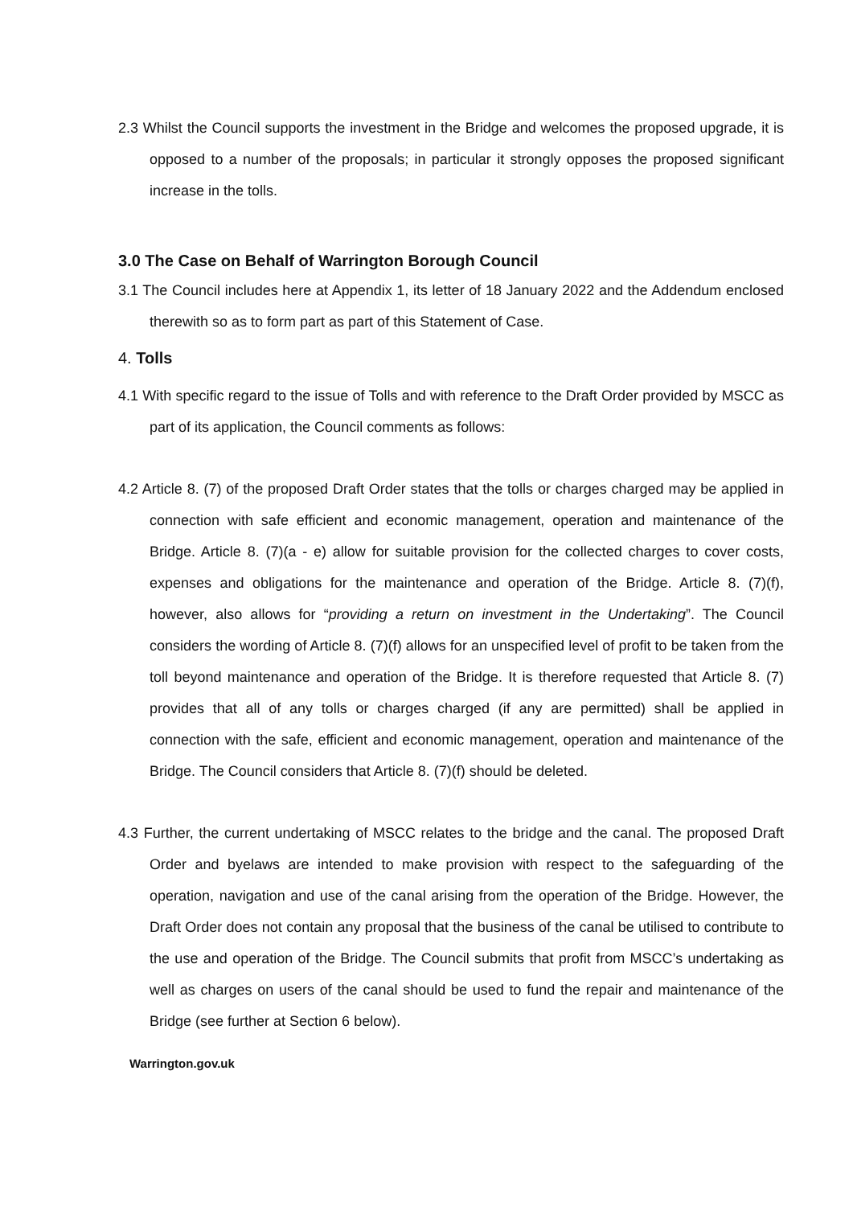2.3 Whilst the Council supports the investment in the Bridge and welcomes the proposed upgrade, it is opposed to a number of the proposals; in particular it strongly opposes the proposed significant increase in the tolls.
3.0 The Case on Behalf of Warrington Borough Council
3.1 The Council includes here at Appendix 1, its letter of 18 January 2022 and the Addendum enclosed therewith so as to form part as part of this Statement of Case.
4. Tolls
4.1 With specific regard to the issue of Tolls and with reference to the Draft Order provided by MSCC as part of its application, the Council comments as follows:
4.2 Article 8. (7) of the proposed Draft Order states that the tolls or charges charged may be applied in connection with safe efficient and economic management, operation and maintenance of the Bridge. Article 8. (7)(a - e) allow for suitable provision for the collected charges to cover costs, expenses and obligations for the maintenance and operation of the Bridge. Article 8. (7)(f), however, also allows for “providing a return on investment in the Undertaking”. The Council considers the wording of Article 8. (7)(f) allows for an unspecified level of profit to be taken from the toll beyond maintenance and operation of the Bridge. It is therefore requested that Article 8. (7) provides that all of any tolls or charges charged (if any are permitted) shall be applied in connection with the safe, efficient and economic management, operation and maintenance of the Bridge. The Council considers that Article 8. (7)(f) should be deleted.
4.3 Further, the current undertaking of MSCC relates to the bridge and the canal. The proposed Draft Order and byelaws are intended to make provision with respect to the safeguarding of the operation, navigation and use of the canal arising from the operation of the Bridge. However, the Draft Order does not contain any proposal that the business of the canal be utilised to contribute to the use and operation of the Bridge. The Council submits that profit from MSCC’s undertaking as well as charges on users of the canal should be used to fund the repair and maintenance of the Bridge (see further at Section 6 below).
Warrington.gov.uk